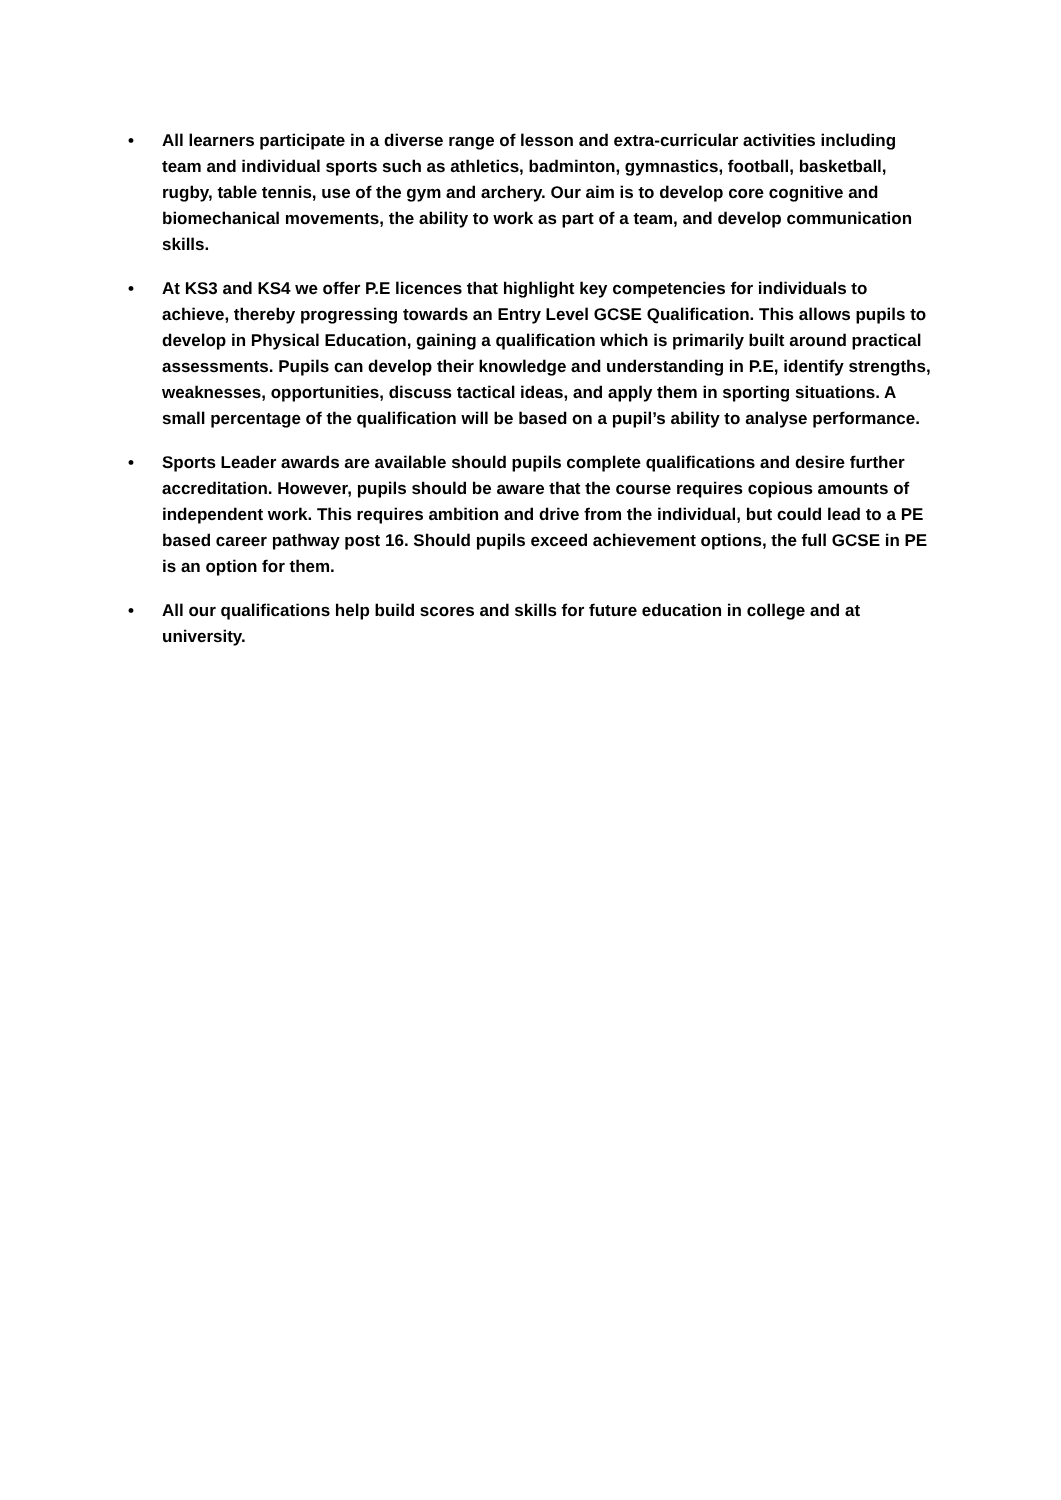• All learners participate in a diverse range of lesson and extra-curricular activities including team and individual sports such as athletics, badminton, gymnastics, football, basketball, rugby, table tennis, use of the gym and archery. Our aim is to develop core cognitive and biomechanical movements, the ability to work as part of a team, and develop communication skills.
• At KS3 and KS4 we offer P.E licences that highlight key competencies for individuals to achieve, thereby progressing towards an Entry Level GCSE Qualification. This allows pupils to develop in Physical Education, gaining a qualification which is primarily built around practical assessments. Pupils can develop their knowledge and understanding in P.E, identify strengths, weaknesses, opportunities, discuss tactical ideas, and apply them in sporting situations. A small percentage of the qualification will be based on a pupil’s ability to analyse performance.
• Sports Leader awards are available should pupils complete qualifications and desire further accreditation. However, pupils should be aware that the course requires copious amounts of independent work. This requires ambition and drive from the individual, but could lead to a PE based career pathway post 16. Should pupils exceed achievement options, the full GCSE in PE is an option for them.
• All our qualifications help build scores and skills for future education in college and at university.